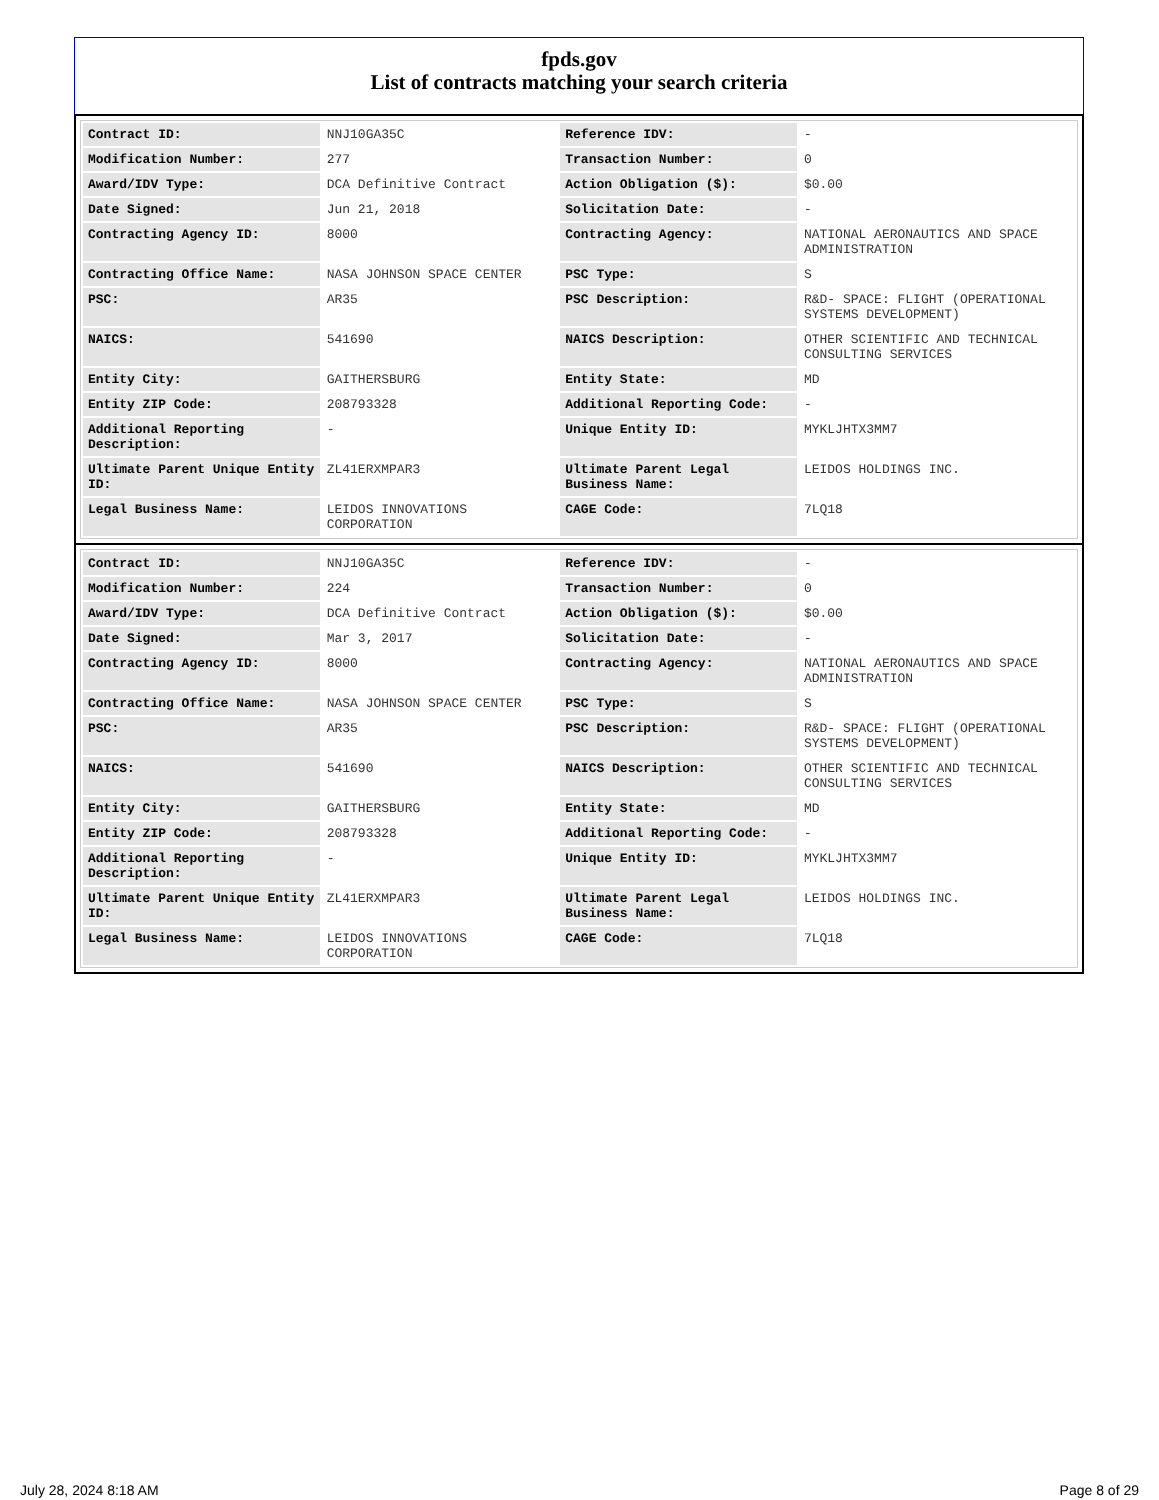fpds.gov
List of contracts matching your search criteria
| Contract ID: | NNJ10GA35C | Reference IDV: | - |
| Modification Number: | 277 | Transaction Number: | 0 |
| Award/IDV Type: | DCA Definitive Contract | Action Obligation ($): | $0.00 |
| Date Signed: | Jun 21, 2018 | Solicitation Date: | - |
| Contracting Agency ID: | 8000 | Contracting Agency: | NATIONAL AERONAUTICS AND SPACE ADMINISTRATION |
| Contracting Office Name: | NASA JOHNSON SPACE CENTER | PSC Type: | S |
| PSC: | AR35 | PSC Description: | R&D- SPACE: FLIGHT (OPERATIONAL SYSTEMS DEVELOPMENT) |
| NAICS: | 541690 | NAICS Description: | OTHER SCIENTIFIC AND TECHNICAL CONSULTING SERVICES |
| Entity City: | GAITHERSBURG | Entity State: | MD |
| Entity ZIP Code: | 208793328 | Additional Reporting Code: | - |
| Additional Reporting Description: | - | Unique Entity ID: | MYKLJHTX3MM7 |
| Ultimate Parent Unique Entity ID: | ZL41ERXMPAR3 | Ultimate Parent Legal Business Name: | LEIDOS HOLDINGS INC. |
| Legal Business Name: | LEIDOS INNOVATIONS CORPORATION | CAGE Code: | 7LQ18 |
| Contract ID: | NNJ10GA35C | Reference IDV: | - |
| Modification Number: | 224 | Transaction Number: | 0 |
| Award/IDV Type: | DCA Definitive Contract | Action Obligation ($): | $0.00 |
| Date Signed: | Mar 3, 2017 | Solicitation Date: | - |
| Contracting Agency ID: | 8000 | Contracting Agency: | NATIONAL AERONAUTICS AND SPACE ADMINISTRATION |
| Contracting Office Name: | NASA JOHNSON SPACE CENTER | PSC Type: | S |
| PSC: | AR35 | PSC Description: | R&D- SPACE: FLIGHT (OPERATIONAL SYSTEMS DEVELOPMENT) |
| NAICS: | 541690 | NAICS Description: | OTHER SCIENTIFIC AND TECHNICAL CONSULTING SERVICES |
| Entity City: | GAITHERSBURG | Entity State: | MD |
| Entity ZIP Code: | 208793328 | Additional Reporting Code: | - |
| Additional Reporting Description: | - | Unique Entity ID: | MYKLJHTX3MM7 |
| Ultimate Parent Unique Entity ID: | ZL41ERXMPAR3 | Ultimate Parent Legal Business Name: | LEIDOS HOLDINGS INC. |
| Legal Business Name: | LEIDOS INNOVATIONS CORPORATION | CAGE Code: | 7LQ18 |
July 28, 2024 8:18 AM Page 8 of 29